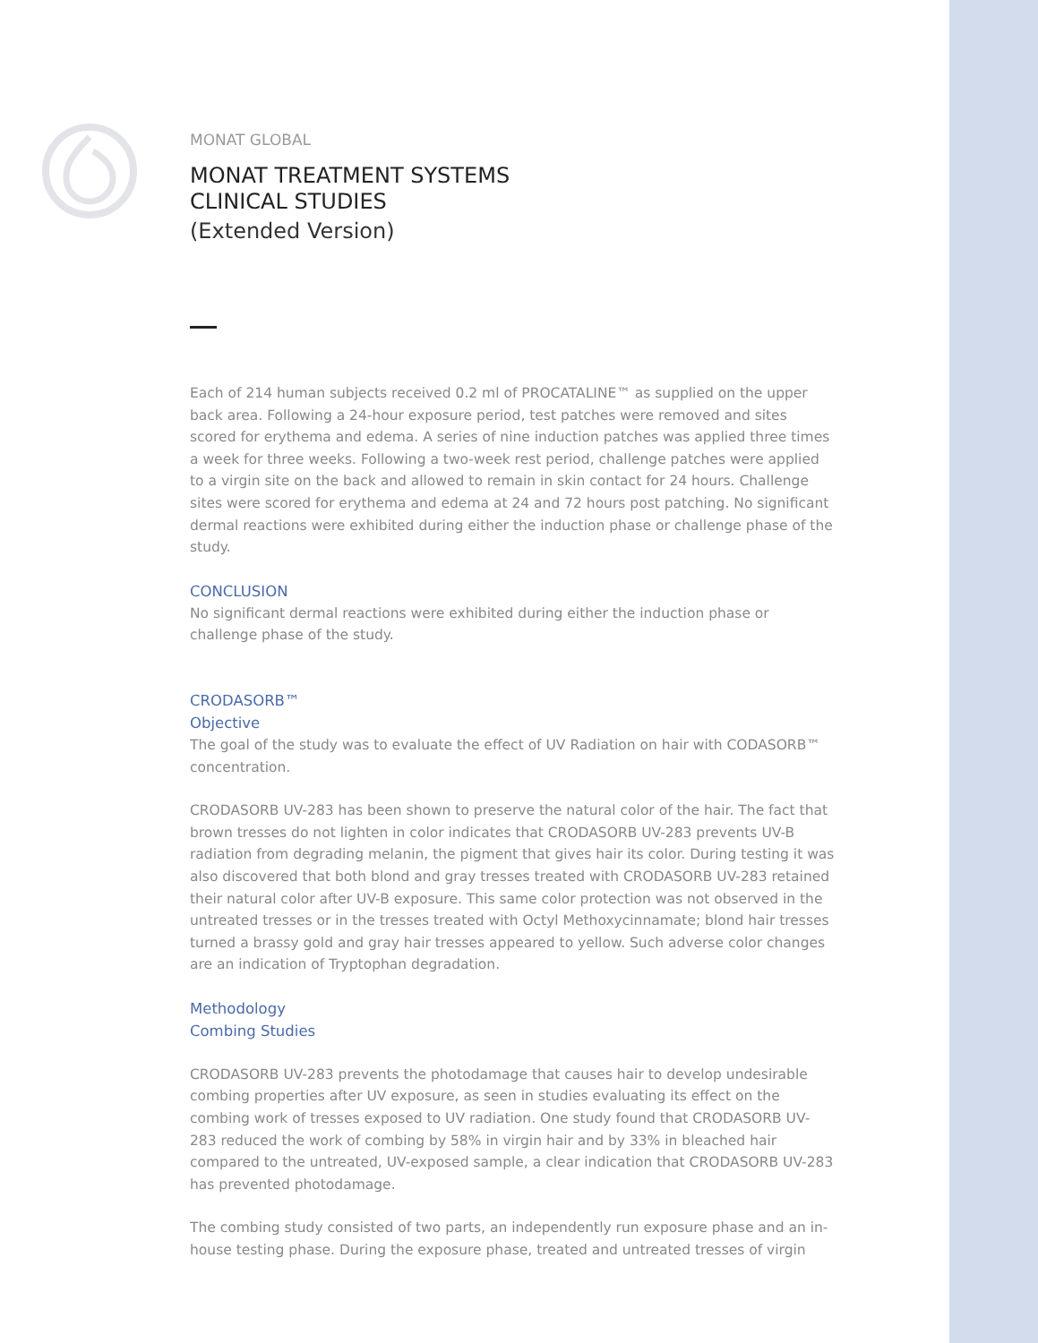MONAT GLOBAL
MONAT TREATMENT SYSTEMS
CLINICAL STUDIES
(Extended Version)
Each of 214 human subjects received 0.2 ml of PROCATALINE™ as supplied on the upper back area. Following a 24-hour exposure period, test patches were removed and sites scored for erythema and edema. A series of nine induction patches was applied three times a week for three weeks. Following a two-week rest period, challenge patches were applied to a virgin site on the back and allowed to remain in skin contact for 24 hours. Challenge sites were scored for erythema and edema at 24 and 72 hours post patching. No significant dermal reactions were exhibited during either the induction phase or challenge phase of the study.
CONCLUSION
No significant dermal reactions were exhibited during either the induction phase or challenge phase of the study.
CRODASORB™
Objective
The goal of the study was to evaluate the effect of UV Radiation on hair with CODASORB™ concentration.
CRODASORB UV-283 has been shown to preserve the natural color of the hair. The fact that brown tresses do not lighten in color indicates that CRODASORB UV-283 prevents UV-B radiation from degrading melanin, the pigment that gives hair its color. During testing it was also discovered that both blond and gray tresses treated with CRODASORB UV-283 retained their natural color after UV-B exposure. This same color protection was not observed in the untreated tresses or in the tresses treated with Octyl Methoxycinnamate; blond hair tresses turned a brassy gold and gray hair tresses appeared to yellow. Such adverse color changes are an indication of Tryptophan degradation.
Methodology
Combing Studies
CRODASORB UV-283 prevents the photodamage that causes hair to develop undesirable combing properties after UV exposure, as seen in studies evaluating its effect on the combing work of tresses exposed to UV radiation. One study found that CRODASORB UV-283 reduced the work of combing by 58% in virgin hair and by 33% in bleached hair compared to the untreated, UV-exposed sample, a clear indication that CRODASORB UV-283 has prevented photodamage.
The combing study consisted of two parts, an independently run exposure phase and an in-house testing phase. During the exposure phase, treated and untreated tresses of virgin